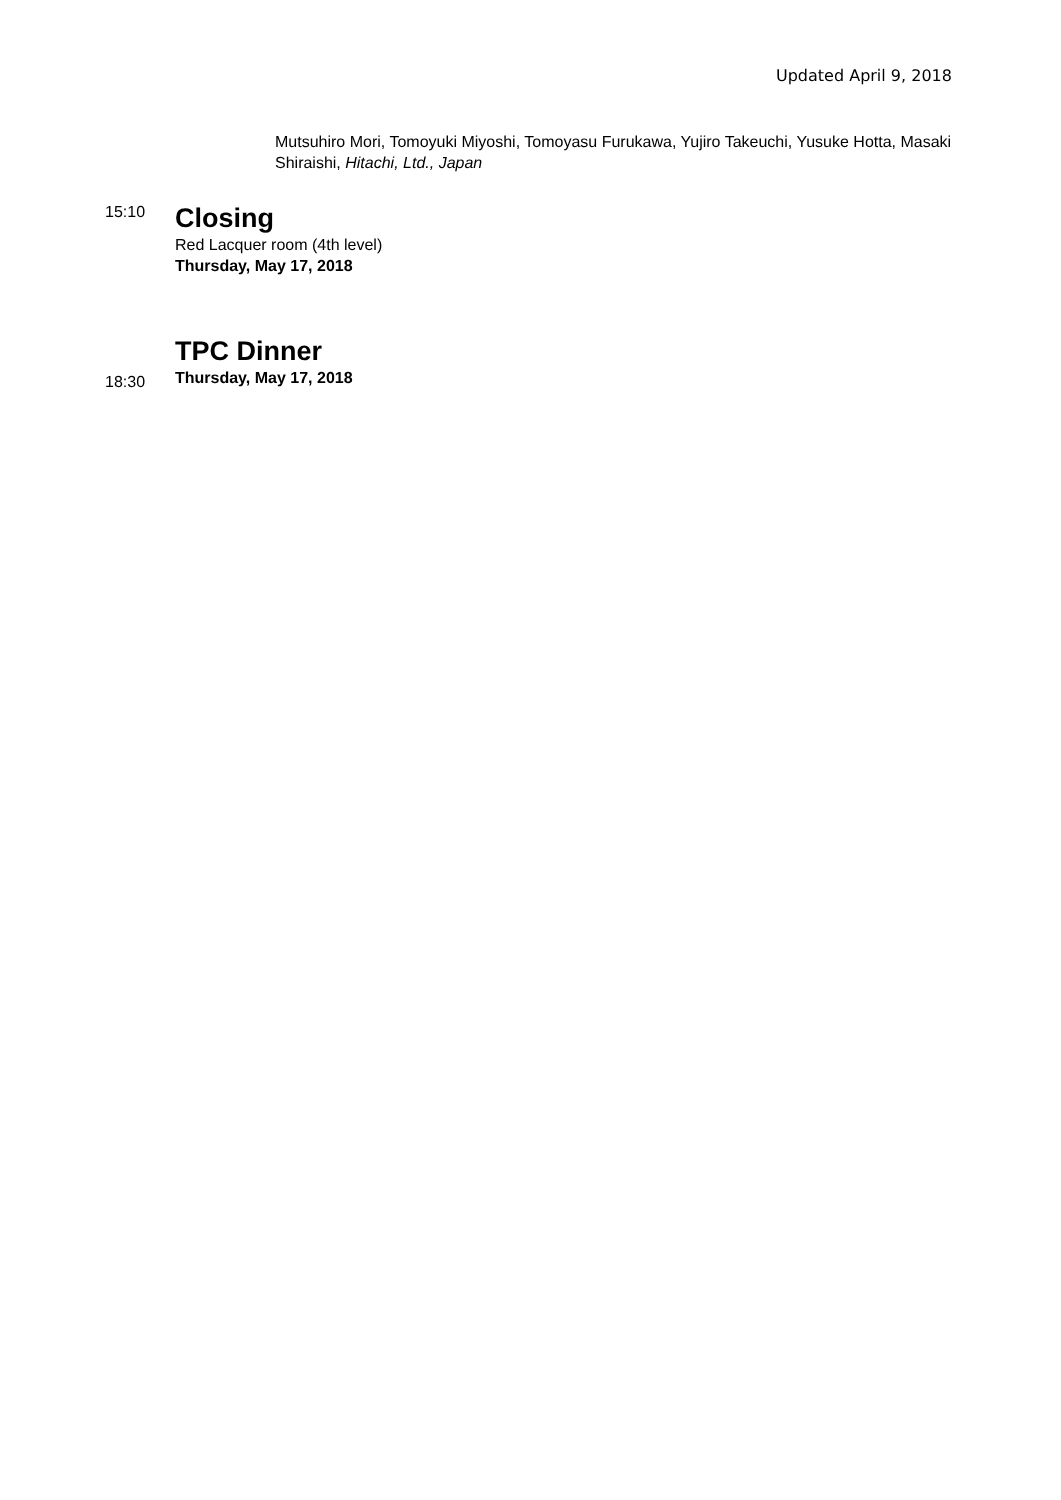Updated April 9, 2018
Mutsuhiro Mori, Tomoyuki Miyoshi, Tomoyasu Furukawa, Yujiro Takeuchi, Yusuke Hotta, Masaki Shiraishi, Hitachi, Ltd., Japan
15:10
Closing
Red Lacquer room (4th level)
Thursday, May 17, 2018
18:30
TPC Dinner
Thursday, May 17, 2018